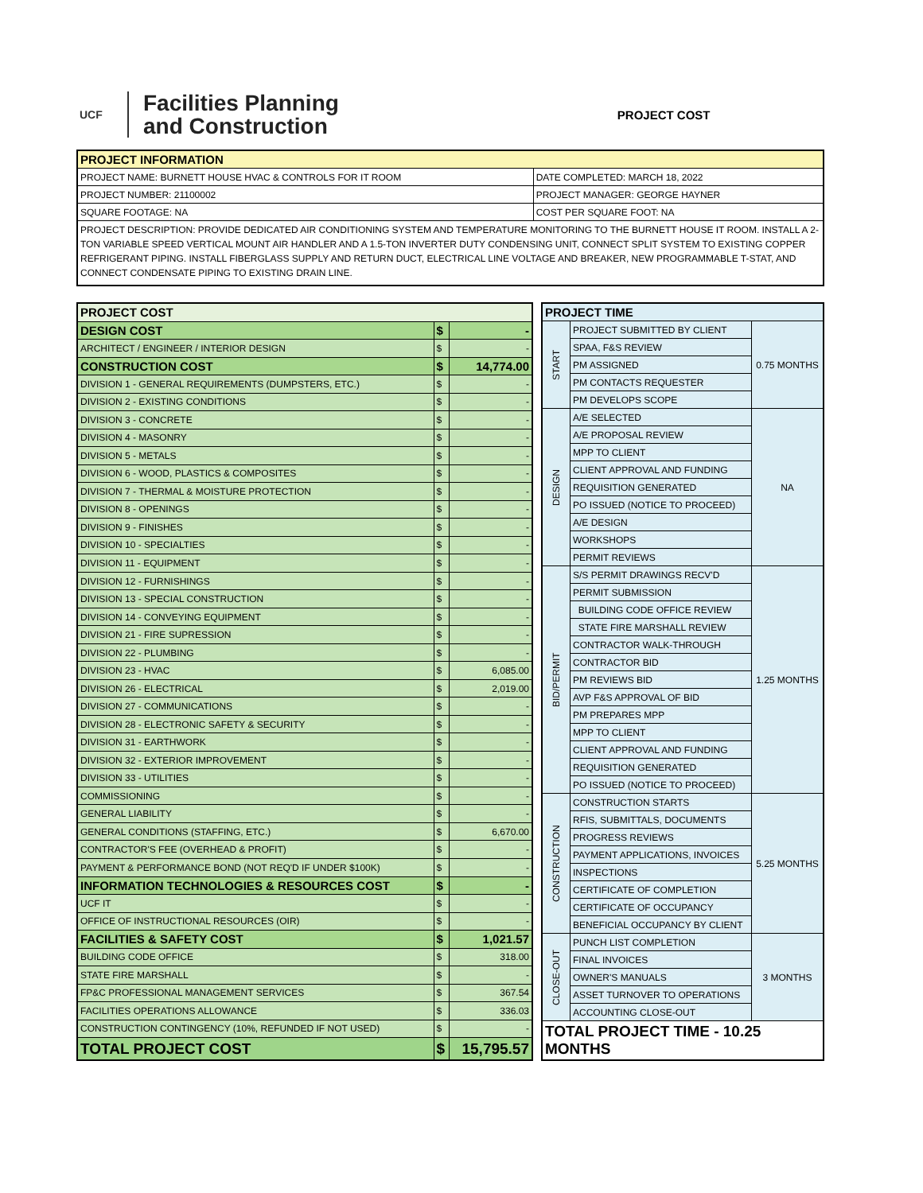UCF
Facilities Planning
and Construction
PROJECT COST
| PROJECT INFORMATION | |
| --- | --- |
| PROJECT NAME: BURNETT HOUSE HVAC & CONTROLS FOR IT ROOM | DATE COMPLETED: MARCH 18, 2022 |
| PROJECT NUMBER: 21100002 | PROJECT MANAGER: GEORGE HAYNER |
| SQUARE FOOTAGE: NA | COST PER SQUARE FOOT: NA |
| PROJECT DESCRIPTION: PROVIDE DEDICATED AIR CONDITIONING SYSTEM AND TEMPERATURE MONITORING TO THE BURNETT HOUSE IT ROOM. INSTALL A 2-TON VARIABLE SPEED VERTICAL MOUNT AIR HANDLER AND A 1.5-TON INVERTER DUTY CONDENSING UNIT, CONNECT SPLIT SYSTEM TO EXISTING COPPER REFRIGERANT PIPING. INSTALL FIBERGLASS SUPPLY AND RETURN DUCT, ELECTRICAL LINE VOLTAGE AND BREAKER, NEW PROGRAMMABLE T-STAT, AND CONNECT CONDENSATE PIPING TO EXISTING DRAIN LINE. | |
| PROJECT COST | | |
| DESIGN COST | $ | - |
| ARCHITECT / ENGINEER / INTERIOR DESIGN | $ | - |
| CONSTRUCTION COST | $ | 14,774.00 |
| DIVISION 1 - GENERAL REQUIREMENTS (DUMPSTERS, ETC.) | $ | - |
| DIVISION 2 - EXISTING CONDITIONS | $ | - |
| DIVISION 3 - CONCRETE | $ | - |
| DIVISION 4 - MASONRY | $ | - |
| DIVISION 5 - METALS | $ | - |
| DIVISION 6 - WOOD, PLASTICS & COMPOSITES | $ | - |
| DIVISION 7 - THERMAL & MOISTURE PROTECTION | $ | - |
| DIVISION 8 - OPENINGS | $ | - |
| DIVISION 9 - FINISHES | $ | - |
| DIVISION 10 - SPECIALTIES | $ | - |
| DIVISION 11 - EQUIPMENT | $ | - |
| DIVISION 12 - FURNISHINGS | $ | - |
| DIVISION 13 - SPECIAL CONSTRUCTION | $ | - |
| DIVISION 14 - CONVEYING EQUIPMENT | $ | - |
| DIVISION 21 - FIRE SUPRESSION | $ | - |
| DIVISION 22 - PLUMBING | $ | - |
| DIVISION 23 - HVAC | $ | 6,085.00 |
| DIVISION 26 - ELECTRICAL | $ | 2,019.00 |
| DIVISION 27 - COMMUNICATIONS | $ | - |
| DIVISION 28 - ELECTRONIC SAFETY & SECURITY | $ | - |
| DIVISION 31 - EARTHWORK | $ | - |
| DIVISION 32 - EXTERIOR IMPROVEMENT | $ | - |
| DIVISION 33 - UTILITIES | $ | - |
| COMMISSIONING | $ | - |
| GENERAL LIABILITY | $ | - |
| GENERAL CONDITIONS (STAFFING, ETC.) | $ | 6,670.00 |
| CONTRACTOR'S FEE (OVERHEAD & PROFIT) | $ | - |
| PAYMENT & PERFORMANCE BOND (NOT REQ'D IF UNDER $100K) | $ | - |
| INFORMATION TECHNOLOGIES & RESOURCES COST | $ | - |
| UCF IT | $ | - |
| OFFICE OF INSTRUCTIONAL RESOURCES (OIR) | $ | - |
| FACILITIES & SAFETY COST | $ | 1,021.57 |
| BUILDING CODE OFFICE | $ | 318.00 |
| STATE FIRE MARSHALL | $ | - |
| FP&C PROFESSIONAL MANAGEMENT SERVICES | $ | 367.54 |
| FACILITIES OPERATIONS ALLOWANCE | $ | 336.03 |
| CONSTRUCTION CONTINGENCY (10%, REFUNDED IF NOT USED) | $ | - |
| TOTAL PROJECT COST | $ | 15,795.57 |
| PROJECT TIME | | |
| START | PROJECT SUBMITTED BY CLIENT | 0.75 MONTHS |
| | SPAA, F&S REVIEW | |
| | PM ASSIGNED | |
| | PM CONTACTS REQUESTER | |
| | PM DEVELOPS SCOPE | |
| DESIGN | A/E SELECTED | NA |
| | A/E PROPOSAL REVIEW | |
| | MPP TO CLIENT | |
| | CLIENT APPROVAL AND FUNDING | |
| | REQUISITION GENERATED | |
| | PO ISSUED (NOTICE TO PROCEED) | |
| | A/E DESIGN | |
| | WORKSHOPS | |
| | PERMIT REVIEWS | |
| BID/PERMIT | S/S PERMIT DRAWINGS RECV'D | 1.25 MONTHS |
| | PERMIT SUBMISSION | |
| | BUILDING CODE OFFICE REVIEW | |
| | STATE FIRE MARSHALL REVIEW | |
| | CONTRACTOR WALK-THROUGH | |
| | CONTRACTOR BID | |
| | PM REVIEWS BID | |
| | AVP F&S APPROVAL OF BID | |
| | PM PREPARES MPP | |
| | MPP TO CLIENT | |
| | CLIENT APPROVAL AND FUNDING | |
| | REQUISITION GENERATED | |
| | PO ISSUED (NOTICE TO PROCEED) | |
| CONSTRUCTION | CONSTRUCTION STARTS | 5.25 MONTHS |
| | RFIS, SUBMITTALS, DOCUMENTS | |
| | PROGRESS REVIEWS | |
| | PAYMENT APPLICATIONS, INVOICES | |
| | INSPECTIONS | |
| | CERTIFICATE OF COMPLETION | |
| | CERTIFICATE OF OCCUPANCY | |
| | BENEFICIAL OCCUPANCY BY CLIENT | |
| CLOSE-OUT | PUNCH LIST COMPLETION | 3 MONTHS |
| | FINAL INVOICES | |
| | OWNER'S MANUALS | |
| | ASSET TURNOVER TO OPERATIONS | |
| | ACCOUNTING CLOSE-OUT | |
| TOTAL PROJECT TIME - 10.25 MONTHS | | |